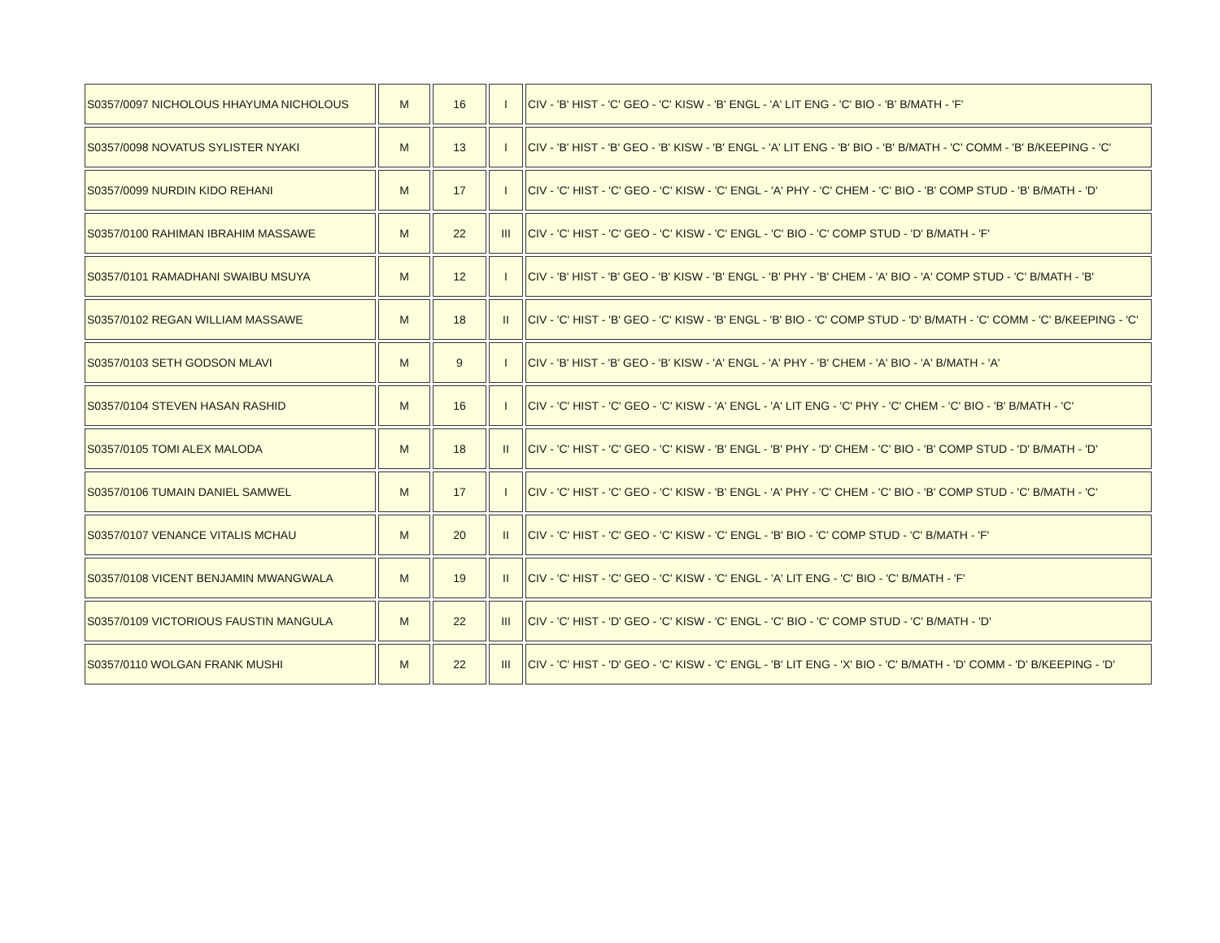| S0357/0097 NICHOLOUS HHAYUMA NICHOLOUS | M | 16 | I | CIV - 'B' HIST - 'C' GEO - 'C' KISW - 'B' ENGL - 'A' LIT ENG - 'C' BIO - 'B' B/MATH - 'F' |
| S0357/0098 NOVATUS SYLISTER NYAKI | M | 13 | I | CIV - 'B' HIST - 'B' GEO - 'B' KISW - 'B' ENGL - 'A' LIT ENG - 'B' BIO - 'B' B/MATH - 'C' COMM - 'B' B/KEEPING - 'C' |
| S0357/0099 NURDIN KIDO REHANI | M | 17 | I | CIV - 'C' HIST - 'C' GEO - 'C' KISW - 'C' ENGL - 'A' PHY - 'C' CHEM - 'C' BIO - 'B' COMP STUD - 'B' B/MATH - 'D' |
| S0357/0100 RAHIMAN IBRAHIM MASSAWE | M | 22 | III | CIV - 'C' HIST - 'C' GEO - 'C' KISW - 'C' ENGL - 'C' BIO - 'C' COMP STUD - 'D' B/MATH - 'F' |
| S0357/0101 RAMADHANI SWAIBU MSUYA | M | 12 | I | CIV - 'B' HIST - 'B' GEO - 'B' KISW - 'B' ENGL - 'B' PHY - 'B' CHEM - 'A' BIO - 'A' COMP STUD - 'C' B/MATH - 'B' |
| S0357/0102 REGAN WILLIAM MASSAWE | M | 18 | II | CIV - 'C' HIST - 'B' GEO - 'C' KISW - 'B' ENGL - 'B' BIO - 'C' COMP STUD - 'D' B/MATH - 'C' COMM - 'C' B/KEEPING - 'C' |
| S0357/0103 SETH GODSON MLAVI | M | 9 | I | CIV - 'B' HIST - 'B' GEO - 'B' KISW - 'A' ENGL - 'A' PHY - 'B' CHEM - 'A' BIO - 'A' B/MATH - 'A' |
| S0357/0104 STEVEN HASAN RASHID | M | 16 | I | CIV - 'C' HIST - 'C' GEO - 'C' KISW - 'A' ENGL - 'A' LIT ENG - 'C' PHY - 'C' CHEM - 'C' BIO - 'B' B/MATH - 'C' |
| S0357/0105 TOMI ALEX MALODA | M | 18 | II | CIV - 'C' HIST - 'C' GEO - 'C' KISW - 'B' ENGL - 'B' PHY - 'D' CHEM - 'C' BIO - 'B' COMP STUD - 'D' B/MATH - 'D' |
| S0357/0106 TUMAIN DANIEL SAMWEL | M | 17 | I | CIV - 'C' HIST - 'C' GEO - 'C' KISW - 'B' ENGL - 'A' PHY - 'C' CHEM - 'C' BIO - 'B' COMP STUD - 'C' B/MATH - 'C' |
| S0357/0107 VENANCE VITALIS MCHAU | M | 20 | II | CIV - 'C' HIST - 'C' GEO - 'C' KISW - 'C' ENGL - 'B' BIO - 'C' COMP STUD - 'C' B/MATH - 'F' |
| S0357/0108 VICENT BENJAMIN MWANGWALA | M | 19 | II | CIV - 'C' HIST - 'C' GEO - 'C' KISW - 'C' ENGL - 'A' LIT ENG - 'C' BIO - 'C' B/MATH - 'F' |
| S0357/0109 VICTORIOUS FAUSTIN MANGULA | M | 22 | III | CIV - 'C' HIST - 'D' GEO - 'C' KISW - 'C' ENGL - 'C' BIO - 'C' COMP STUD - 'C' B/MATH - 'D' |
| S0357/0110 WOLGAN FRANK MUSHI | M | 22 | III | CIV - 'C' HIST - 'D' GEO - 'C' KISW - 'C' ENGL - 'B' LIT ENG - 'X' BIO - 'C' B/MATH - 'D' COMM - 'D' B/KEEPING - 'D' |